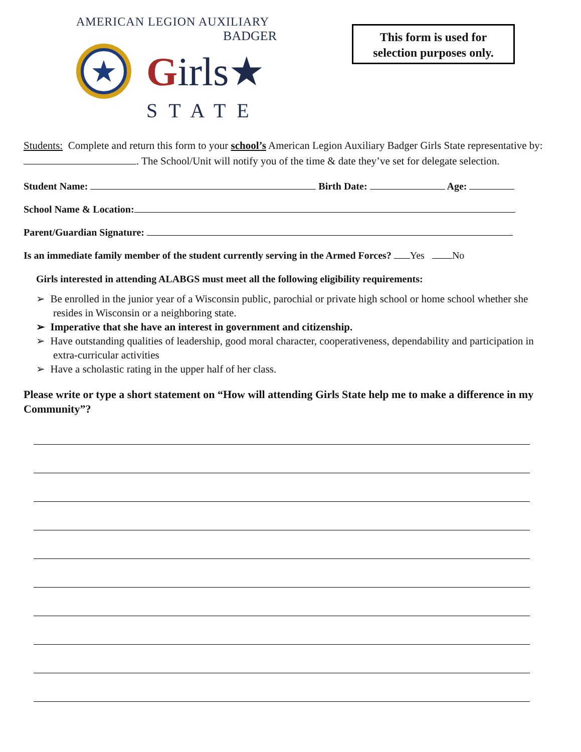AMERICAN LEGION AUXILIARY
BADGER
★
Girls★
STATE
This form is used for
selection purposes only.
Students: Complete and return this form to your school’s American Legion Auxiliary Badger Girls State representative by: . The School/Unit will notify you of the time & date they’ve set for delegate selection.
Student Name: Birth Date: Age:
School Name & Location:
Parent/Guardian Signature:
Is an immediate family member of the student currently serving in the Armed Forces? Yes No
Girls interested in attending ALABGS must meet all the following eligibility requirements:
➢ Be enrolled in the junior year of a Wisconsin public, parochial or private high school or home school whether she resides in Wisconsin or a neighboring state.
➢ Imperative that she have an interest in government and citizenship.
➢ Have outstanding qualities of leadership, good moral character, cooperativeness, dependability and participation in extra-curricular activities
➢ Have a scholastic rating in the upper half of her class.
Please write or type a short statement on “How will attending Girls State help me to make a difference in my Community”?